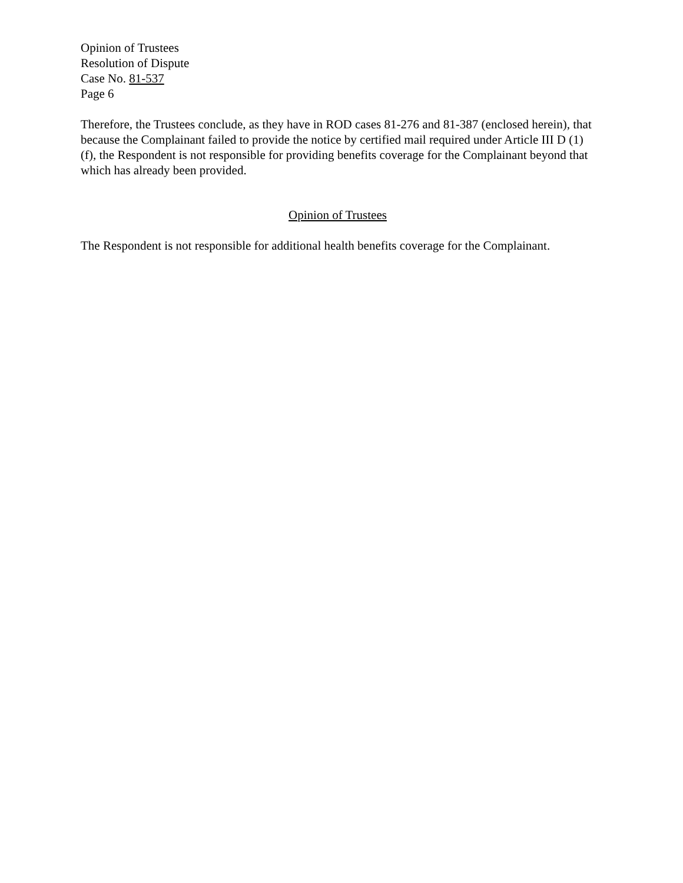Opinion of Trustees
Resolution of Dispute
Case No. 81-537
Page 6
Therefore, the Trustees conclude, as they have in ROD cases 81-276 and 81-387 (enclosed herein), that because the Complainant failed to provide the notice by certified mail required under Article III D (1)(f), the Respondent is not responsible for providing benefits coverage for the Complainant beyond that which has already been provided.
Opinion of Trustees
The Respondent is not responsible for additional health benefits coverage for the Complainant.